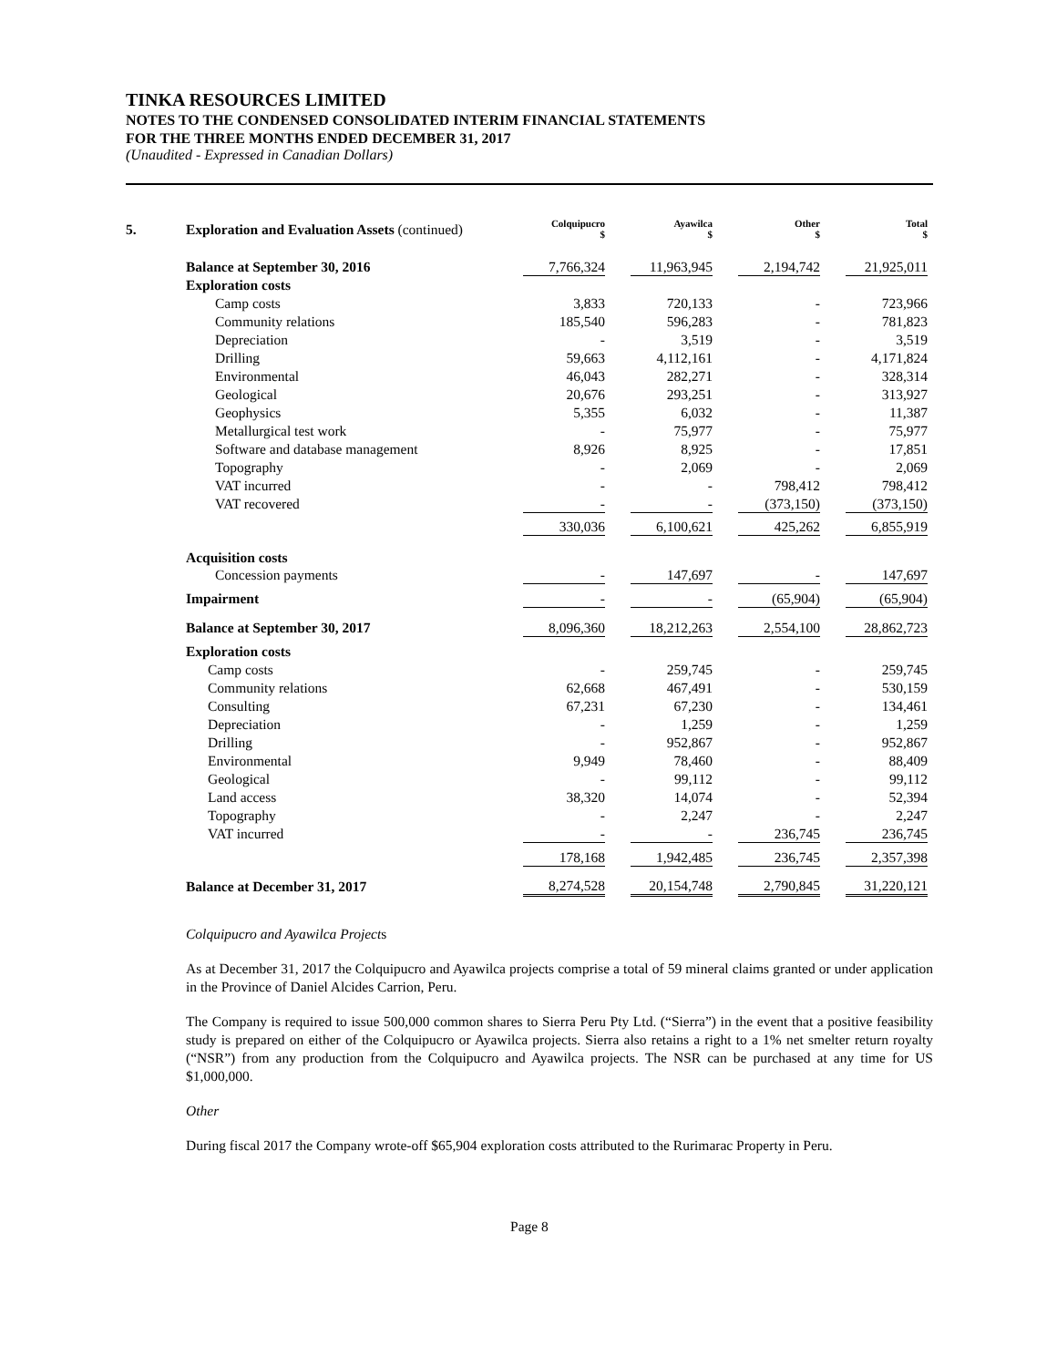TINKA RESOURCES LIMITED
NOTES TO THE CONDENSED CONSOLIDATED INTERIM FINANCIAL STATEMENTS
FOR THE THREE MONTHS ENDED DECEMBER 31, 2017
(Unaudited - Expressed in Canadian Dollars)
5. Exploration and Evaluation Assets (continued)
| | Colquipucro $ | Ayawilca $ | Other $ | Total $ |
| --- | --- | --- | --- | --- |
| Balance at September 30, 2016 | 7,766,324 | 11,963,945 | 2,194,742 | 21,925,011 |
| Exploration costs | | | | |
| Camp costs | 3,833 | 720,133 | - | 723,966 |
| Community relations | 185,540 | 596,283 | - | 781,823 |
| Depreciation | - | 3,519 | - | 3,519 |
| Drilling | 59,663 | 4,112,161 | - | 4,171,824 |
| Environmental | 46,043 | 282,271 | - | 328,314 |
| Geological | 20,676 | 293,251 | - | 313,927 |
| Geophysics | 5,355 | 6,032 | - | 11,387 |
| Metallurgical test work | - | 75,977 | - | 75,977 |
| Software and database management | 8,926 | 8,925 | - | 17,851 |
| Topography | - | 2,069 | - | 2,069 |
| VAT incurred | - | - | 798,412 | 798,412 |
| VAT recovered | - | - | (373,150) | (373,150) |
| | 330,036 | 6,100,621 | 425,262 | 6,855,919 |
| Acquisition costs | | | | |
| Concession payments | - | 147,697 | - | 147,697 |
| Impairment | - | - | (65,904) | (65,904) |
| Balance at September 30, 2017 | 8,096,360 | 18,212,263 | 2,554,100 | 28,862,723 |
| Exploration costs | | | | |
| Camp costs | - | 259,745 | - | 259,745 |
| Community relations | 62,668 | 467,491 | - | 530,159 |
| Consulting | 67,231 | 67,230 | - | 134,461 |
| Depreciation | - | 1,259 | - | 1,259 |
| Drilling | - | 952,867 | - | 952,867 |
| Environmental | 9,949 | 78,460 | - | 88,409 |
| Geological | - | 99,112 | - | 99,112 |
| Land access | 38,320 | 14,074 | - | 52,394 |
| Topography | - | 2,247 | - | 2,247 |
| VAT incurred | - | - | 236,745 | 236,745 |
| | 178,168 | 1,942,485 | 236,745 | 2,357,398 |
| Balance at December 31, 2017 | 8,274,528 | 20,154,748 | 2,790,845 | 31,220,121 |
Colquipucro and Ayawilca Projects
As at December 31, 2017 the Colquipucro and Ayawilca projects comprise a total of 59 mineral claims granted or under application in the Province of Daniel Alcides Carrion, Peru.
The Company is required to issue 500,000 common shares to Sierra Peru Pty Ltd. (“Sierra”) in the event that a positive feasibility study is prepared on either of the Colquipucro or Ayawilca projects. Sierra also retains a right to a 1% net smelter return royalty (“NSR”) from any production from the Colquipucro and Ayawilca projects. The NSR can be purchased at any time for US $1,000,000.
Other
During fiscal 2017 the Company wrote-off $65,904 exploration costs attributed to the Rurimarac Property in Peru.
Page 8